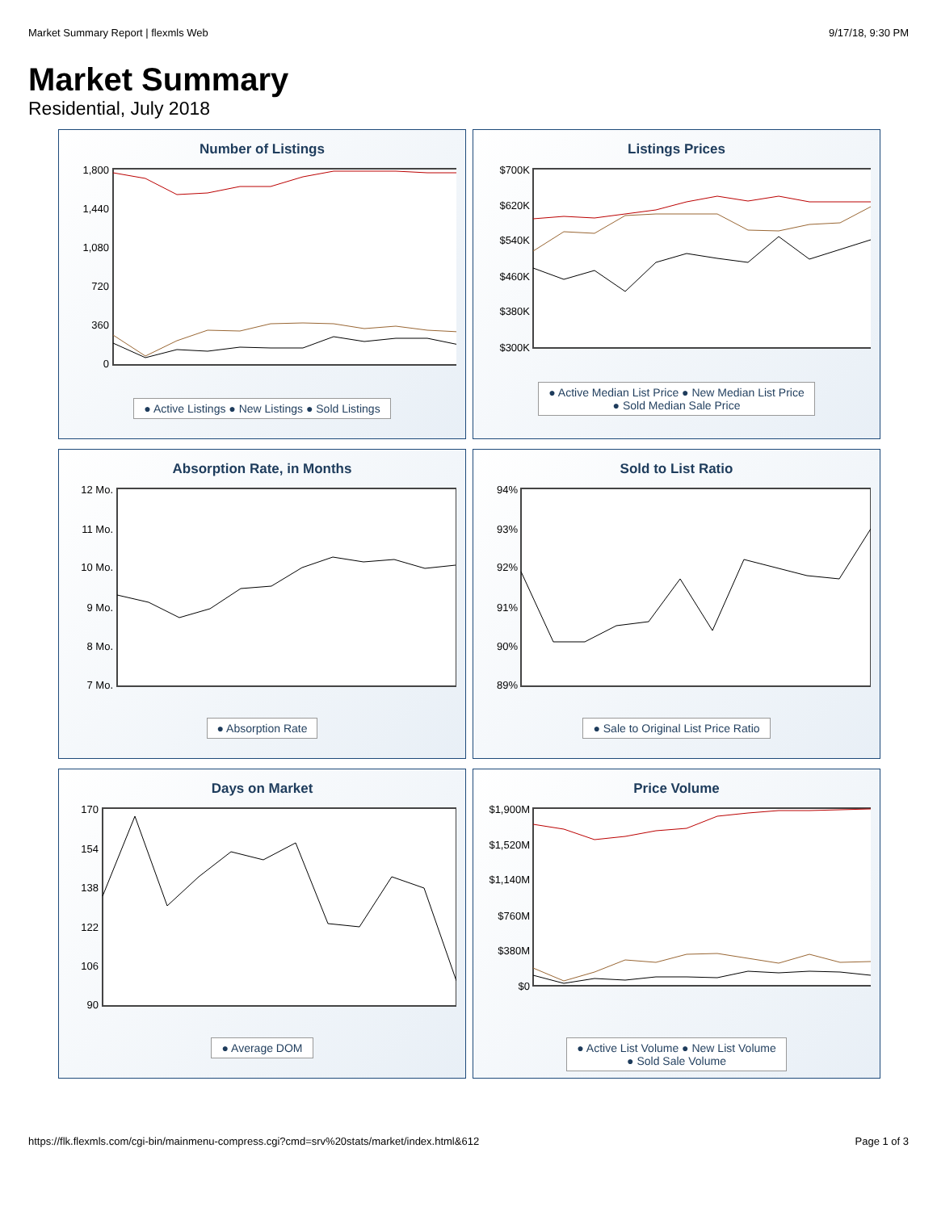Market Summary Report | flexmls Web 9/17/18, 9:30 PM
Market Summary
Residential, July 2018
Number of Listings
1,800
1,440
1,080
720
360
0
● Active Listings ● New Listings ● Sold Listings
Listings Prices
$700K
$620K
$540K
$460K
$380K
$300K
● Active Median List Price ● New Median List Price
● Sold Median Sale Price
Absorption Rate, in Months
12 Mo.
11 Mo.
10 Mo.
9 Mo.
8 Mo.
7 Mo.
● Absorption Rate
Sold to List Ratio
94%
93%
92%
91%
90%
89%
● Sale to Original List Price Ratio
Days on Market
170
154
138
122
106
90
● Average DOM
Price Volume
$1,900M
$1,520M
$1,140M
$760M
$380M
$0
● Active List Volume ● New List Volume
● Sold Sale Volume
https://flk.flexmls.com/cgi-bin/mainmenu-compress.cgi?cmd=srv%20stats/market/index.html&612 Page 1 of 3